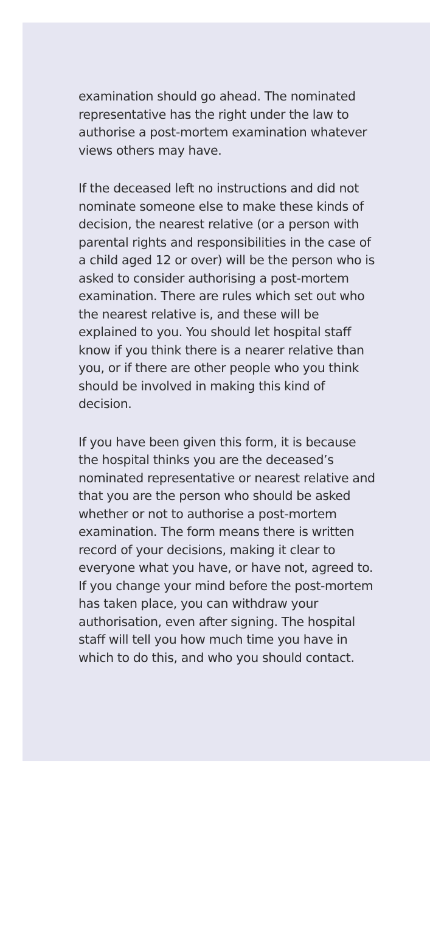examination should go ahead. The nominated representative has the right under the law to authorise a post-mortem examination whatever views others may have.
If the deceased left no instructions and did not nominate someone else to make these kinds of decision, the nearest relative (or a person with parental rights and responsibilities in the case of a child aged 12 or over) will be the person who is asked to consider authorising a post-mortem examination. There are rules which set out who the nearest relative is, and these will be explained to you. You should let hospital staff know if you think there is a nearer relative than you, or if there are other people who you think should be involved in making this kind of decision.
If you have been given this form, it is because the hospital thinks you are the deceased’s nominated representative or nearest relative and that you are the person who should be asked whether or not to authorise a post-mortem examination. The form means there is written record of your decisions, making it clear to everyone what you have, or have not, agreed to. If you change your mind before the post-mortem has taken place, you can withdraw your authorisation, even after signing. The hospital staff will tell you how much time you have in which to do this, and who you should contact.